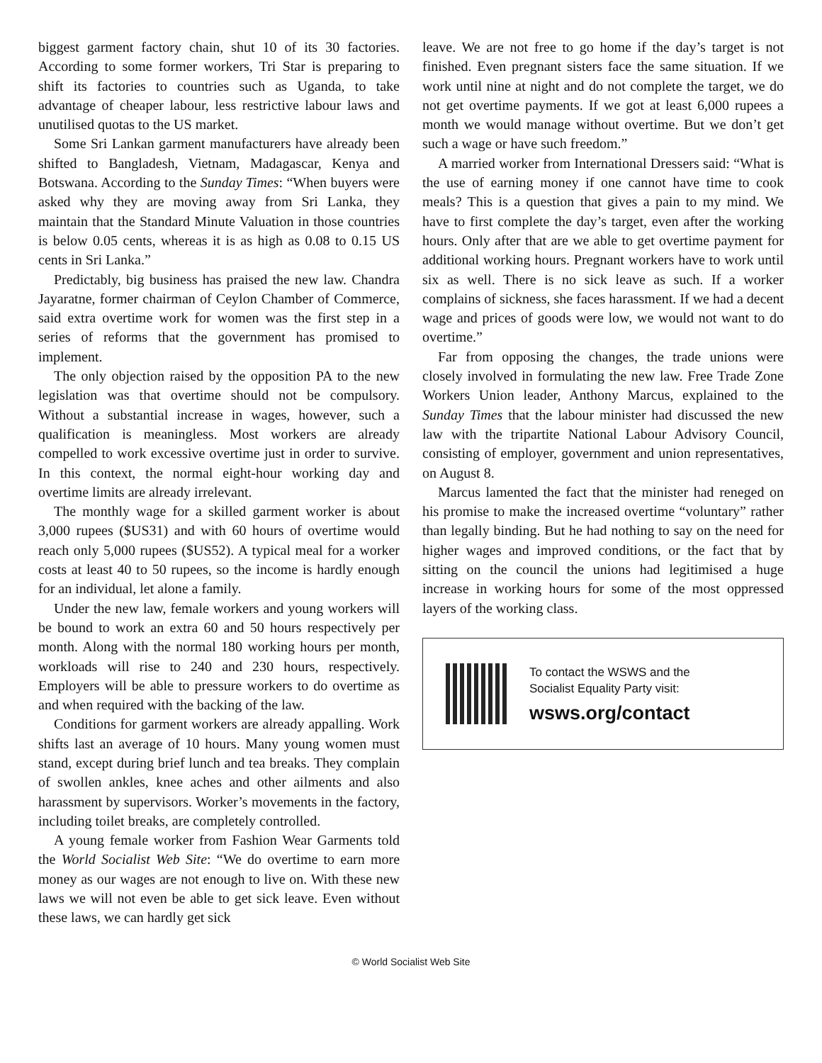biggest garment factory chain, shut 10 of its 30 factories. According to some former workers, Tri Star is preparing to shift its factories to countries such as Uganda, to take advantage of cheaper labour, less restrictive labour laws and unutilised quotas to the US market.
Some Sri Lankan garment manufacturers have already been shifted to Bangladesh, Vietnam, Madagascar, Kenya and Botswana. According to the Sunday Times: “When buyers were asked why they are moving away from Sri Lanka, they maintain that the Standard Minute Valuation in those countries is below 0.05 cents, whereas it is as high as 0.08 to 0.15 US cents in Sri Lanka.”
Predictably, big business has praised the new law. Chandra Jayaratne, former chairman of Ceylon Chamber of Commerce, said extra overtime work for women was the first step in a series of reforms that the government has promised to implement.
The only objection raised by the opposition PA to the new legislation was that overtime should not be compulsory. Without a substantial increase in wages, however, such a qualification is meaningless. Most workers are already compelled to work excessive overtime just in order to survive. In this context, the normal eight-hour working day and overtime limits are already irrelevant.
The monthly wage for a skilled garment worker is about 3,000 rupees ($US31) and with 60 hours of overtime would reach only 5,000 rupees ($US52). A typical meal for a worker costs at least 40 to 50 rupees, so the income is hardly enough for an individual, let alone a family.
Under the new law, female workers and young workers will be bound to work an extra 60 and 50 hours respectively per month. Along with the normal 180 working hours per month, workloads will rise to 240 and 230 hours, respectively. Employers will be able to pressure workers to do overtime as and when required with the backing of the law.
Conditions for garment workers are already appalling. Work shifts last an average of 10 hours. Many young women must stand, except during brief lunch and tea breaks. They complain of swollen ankles, knee aches and other ailments and also harassment by supervisors. Worker’s movements in the factory, including toilet breaks, are completely controlled.
A young female worker from Fashion Wear Garments told the World Socialist Web Site: “We do overtime to earn more money as our wages are not enough to live on. With these new laws we will not even be able to get sick leave. Even without these laws, we can hardly get sick
leave. We are not free to go home if the day’s target is not finished. Even pregnant sisters face the same situation. If we work until nine at night and do not complete the target, we do not get overtime payments. If we got at least 6,000 rupees a month we would manage without overtime. But we don’t get such a wage or have such freedom.”
A married worker from International Dressers said: “What is the use of earning money if one cannot have time to cook meals? This is a question that gives a pain to my mind. We have to first complete the day’s target, even after the working hours. Only after that are we able to get overtime payment for additional working hours. Pregnant workers have to work until six as well. There is no sick leave as such. If a worker complains of sickness, she faces harassment. If we had a decent wage and prices of goods were low, we would not want to do overtime.”
Far from opposing the changes, the trade unions were closely involved in formulating the new law. Free Trade Zone Workers Union leader, Anthony Marcus, explained to the Sunday Times that the labour minister had discussed the new law with the tripartite National Labour Advisory Council, consisting of employer, government and union representatives, on August 8.
Marcus lamented the fact that the minister had reneged on his promise to make the increased overtime “voluntary” rather than legally binding. But he had nothing to say on the need for higher wages and improved conditions, or the fact that by sitting on the council the unions had legitimised a huge increase in working hours for some of the most oppressed layers of the working class.
To contact the WSWS and the
Socialist Equality Party visit:
wsws.org/contact
© World Socialist Web Site